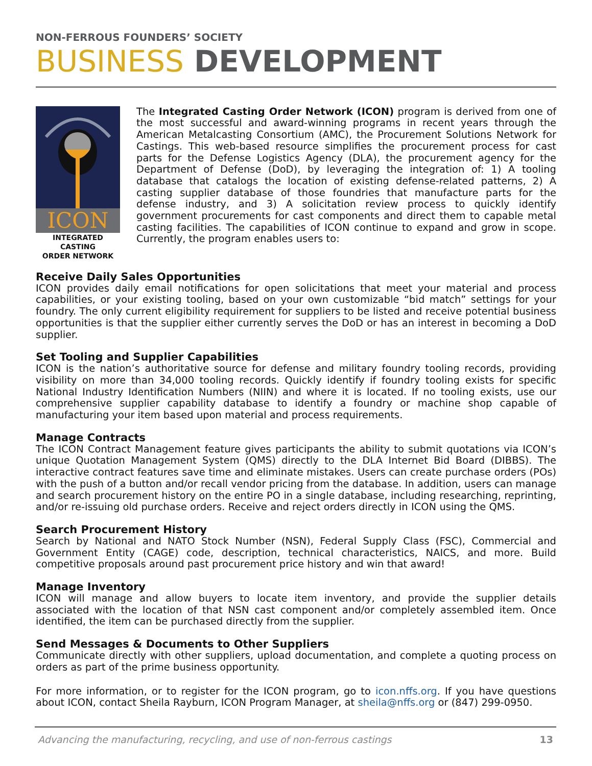NON-FERROUS FOUNDERS’ SOCIETY
BUSINESS DEVELOPMENT
ICON
INTEGRATED CASTING
ORDER NETWORK
The Integrated Casting Order Network (ICON) program is derived from one of the most successful and award-winning programs in recent years through the American Metalcasting Consortium (AMC), the Procurement Solutions Network for Castings. This web-based resource simplifies the procurement process for cast parts for the Defense Logistics Agency (DLA), the procurement agency for the Department of Defense (DoD), by leveraging the integration of: 1) A tooling database that catalogs the location of existing defense-related patterns, 2) A casting supplier database of those foundries that manufacture parts for the defense industry, and 3) A solicitation review process to quickly identify government procurements for cast components and direct them to capable metal casting facilities. The capabilities of ICON continue to expand and grow in scope. Currently, the program enables users to:
Receive Daily Sales Opportunities
ICON provides daily email notifications for open solicitations that meet your material and process capabilities, or your existing tooling, based on your own customizable “bid match” settings for your foundry. The only current eligibility requirement for suppliers to be listed and receive potential business opportunities is that the supplier either currently serves the DoD or has an interest in becoming a DoD supplier.
Set Tooling and Supplier Capabilities
ICON is the nation’s authoritative source for defense and military foundry tooling records, providing visibility on more than 34,000 tooling records. Quickly identify if foundry tooling exists for specific National Industry Identification Numbers (NIIN) and where it is located. If no tooling exists, use our comprehensive supplier capability database to identify a foundry or machine shop capable of manufacturing your item based upon material and process requirements.
Manage Contracts
The ICON Contract Management feature gives participants the ability to submit quotations via ICON’s unique Quotation Management System (QMS) directly to the DLA Internet Bid Board (DIBBS). The interactive contract features save time and eliminate mistakes. Users can create purchase orders (POs) with the push of a button and/or recall vendor pricing from the database. In addition, users can manage and search procurement history on the entire PO in a single database, including researching, reprinting, and/or re-issuing old purchase orders. Receive and reject orders directly in ICON using the QMS.
Search Procurement History
Search by National and NATO Stock Number (NSN), Federal Supply Class (FSC), Commercial and Government Entity (CAGE) code, description, technical characteristics, NAICS, and more. Build competitive proposals around past procurement price history and win that award!
Manage Inventory
ICON will manage and allow buyers to locate item inventory, and provide the supplier details associated with the location of that NSN cast component and/or completely assembled item. Once identified, the item can be purchased directly from the supplier.
Send Messages & Documents to Other Suppliers
Communicate directly with other suppliers, upload documentation, and complete a quoting process on orders as part of the prime business opportunity.
For more information, or to register for the ICON program, go to icon.nffs.org. If you have questions about ICON, contact Sheila Rayburn, ICON Program Manager, at sheila@nffs.org or (847) 299-0950.
Advancing the manufacturing, recycling, and use of non-ferrous castings 13